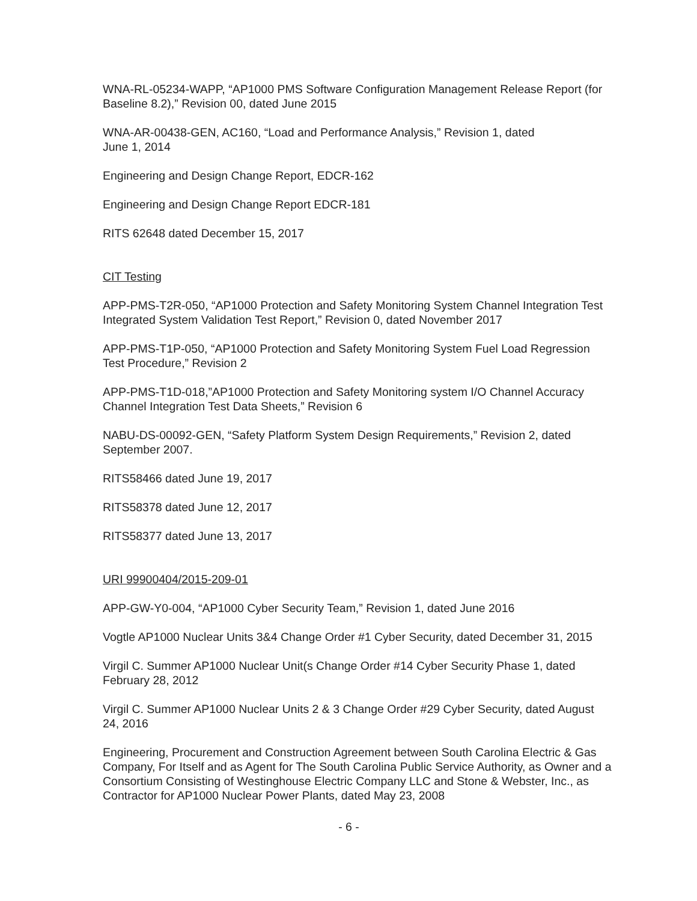WNA-RL-05234-WAPP, “AP1000 PMS Software Configuration Management Release Report (for Baseline 8.2),” Revision 00, dated June 2015
WNA-AR-00438-GEN, AC160, “Load and Performance Analysis,” Revision 1, dated
June 1, 2014
Engineering and Design Change Report, EDCR-162
Engineering and Design Change Report EDCR-181
RITS 62648 dated December 15, 2017
CIT Testing
APP-PMS-T2R-050, “AP1000 Protection and Safety Monitoring System Channel Integration Test Integrated System Validation Test Report,” Revision 0, dated November 2017
APP-PMS-T1P-050, “AP1000 Protection and Safety Monitoring System Fuel Load Regression Test Procedure,” Revision 2
APP-PMS-T1D-018,”AP1000 Protection and Safety Monitoring system I/O Channel Accuracy Channel Integration Test Data Sheets,” Revision 6
NABU-DS-00092-GEN, “Safety Platform System Design Requirements,” Revision 2, dated September 2007.
RITS58466 dated June 19, 2017
RITS58378 dated June 12, 2017
RITS58377 dated June 13, 2017
URI 99900404/2015-209-01
APP-GW-Y0-004, “AP1000 Cyber Security Team,” Revision 1, dated June 2016
Vogtle AP1000 Nuclear Units 3&4 Change Order #1 Cyber Security, dated December 31, 2015
Virgil C. Summer AP1000 Nuclear Unit(s Change Order #14 Cyber Security Phase 1, dated February 28, 2012
Virgil C. Summer AP1000 Nuclear Units 2 & 3 Change Order #29 Cyber Security, dated August 24, 2016
Engineering, Procurement and Construction Agreement between South Carolina Electric & Gas Company, For Itself and as Agent for The South Carolina Public Service Authority, as Owner and a Consortium Consisting of Westinghouse Electric Company LLC and Stone & Webster, Inc., as Contractor for AP1000 Nuclear Power Plants, dated May 23, 2008
- 6 -